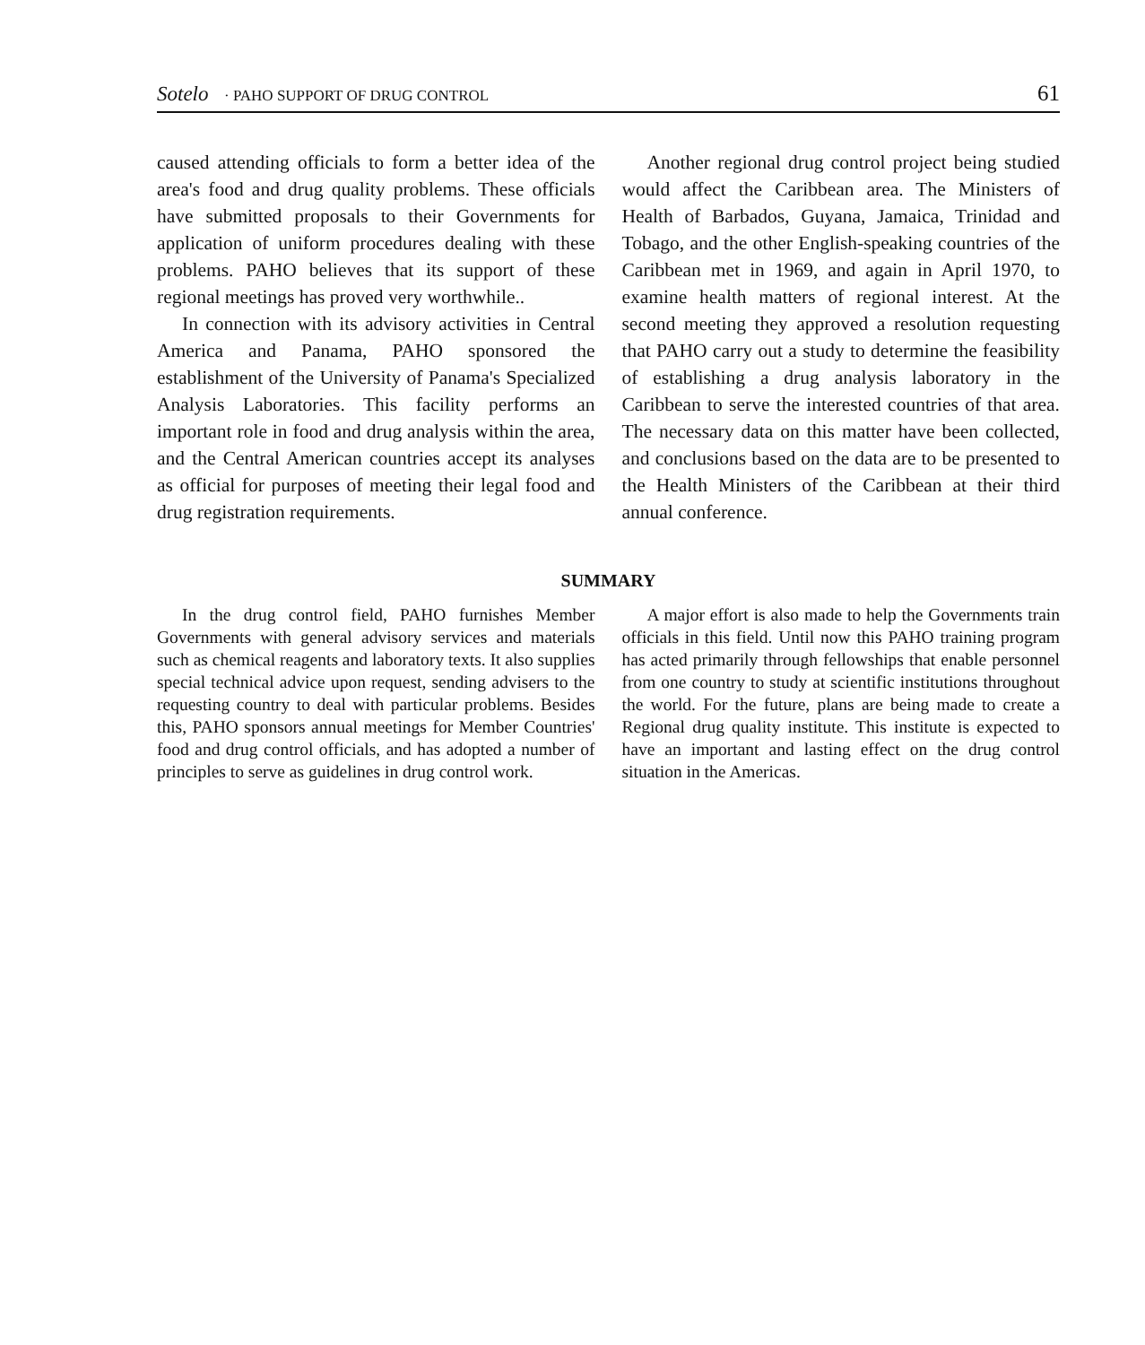Sotelo · PAHO SUPPORT OF DRUG CONTROL
61
caused attending officials to form a better idea of the area's food and drug quality problems. These officials have submitted proposals to their Governments for application of uniform procedures dealing with these problems. PAHO believes that its support of these regional meetings has proved very worthwhile..
In connection with its advisory activities in Central America and Panama, PAHO sponsored the establishment of the University of Panama's Specialized Analysis Laboratories. This facility performs an important role in food and drug analysis within the area, and the Central American countries accept its analyses as official for purposes of meeting their legal food and drug registration requirements.
Another regional drug control project being studied would affect the Caribbean area. The Ministers of Health of Barbados, Guyana, Jamaica, Trinidad and Tobago, and the other English-speaking countries of the Caribbean met in 1969, and again in April 1970, to examine health matters of regional interest. At the second meeting they approved a resolution requesting that PAHO carry out a study to determine the feasibility of establishing a drug analysis laboratory in the Caribbean to serve the interested countries of that area. The necessary data on this matter have been collected, and conclusions based on the data are to be presented to the Health Ministers of the Caribbean at their third annual conference.
SUMMARY
In the drug control field, PAHO furnishes Member Governments with general advisory services and materials such as chemical reagents and laboratory texts. It also supplies special technical advice upon request, sending advisers to the requesting country to deal with particular problems. Besides this, PAHO sponsors annual meetings for Member Countries' food and drug control officials, and has adopted a number of principles to serve as guidelines in drug control work.
A major effort is also made to help the Governments train officials in this field. Until now this PAHO training program has acted primarily through fellowships that enable personnel from one country to study at scientific institutions throughout the world. For the future, plans are being made to create a Regional drug quality institute. This institute is expected to have an important and lasting effect on the drug control situation in the Americas.